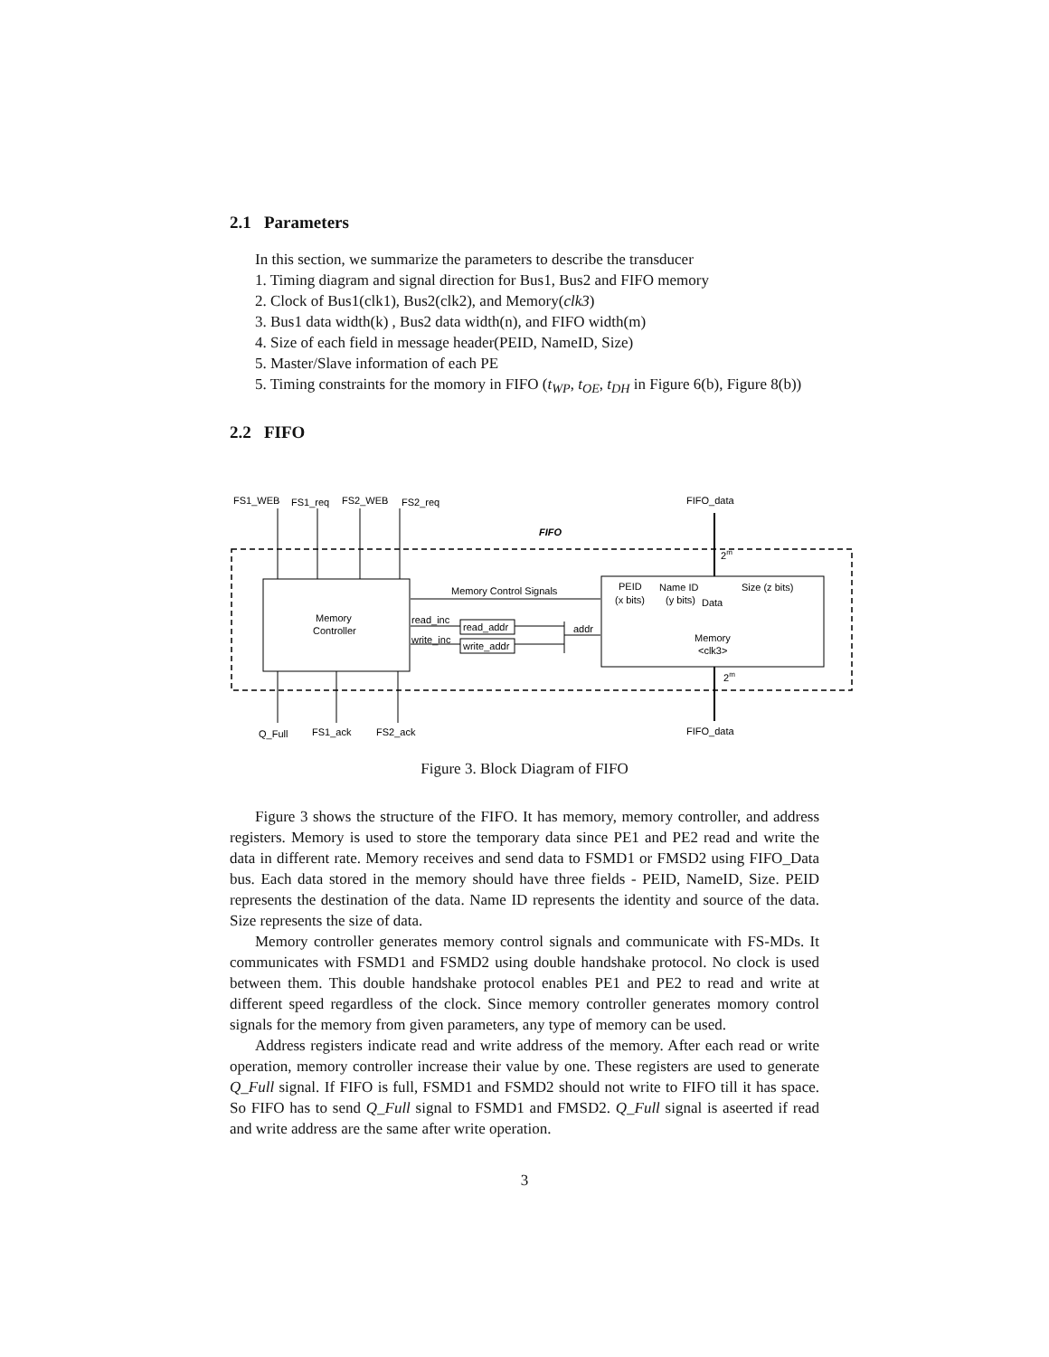2.1 Parameters
In this section, we summarize the parameters to describe the transducer
1. Timing diagram and signal direction for Bus1, Bus2 and FIFO memory
2. Clock of Bus1(clk1), Bus2(clk2), and Memory(clk3)
3. Bus1 data width(k) , Bus2 data width(n), and FIFO width(m)
4. Size of each field in message header(PEID, NameID, Size)
5. Master/Slave information of each PE
5. Timing constraints for the momory in FIFO (t<sub>WP</sub>, t<sub>OE</sub>, t<sub>DH</sub> in Figure 6(b), Figure 8(b))
2.2 FIFO
FS1_WEB
FS1_req
FS2_WEB
FS2_req
FIFO_data
FIFO
Memory
Controller
Memory Control Signals
read_inc
write_inc
read_addr
write_addr
addr
PEID
Name ID
Size (z bits)
(x bits)
(y bits)
Data
Memory
<clk3>
2m
2m
Q_Full
FS1_ack
FS2_ack
FIFO_data
Figure 3. Block Diagram of FIFO
Figure 3 shows the structure of the FIFO. It has memory, memory controller, and address registers. Memory is used to store the temporary data since PE1 and PE2 read and write the data in different rate. Memory receives and send data to FSMD1 or FMSD2 using FIFO_Data bus. Each data stored in the memory should have three fields - PEID, NameID, Size. PEID represents the destination of the data. Name ID represents the identity and source of the data. Size represents the size of data.
Memory controller generates memory control signals and communicate with FS-MDs. It communicates with FSMD1 and FSMD2 using double handshake protocol. No clock is used between them. This double handshake protocol enables PE1 and PE2 to read and write at different speed regardless of the clock. Since memory controller generates momory control signals for the memory from given parameters, any type of memory can be used.
Address registers indicate read and write address of the memory. After each read or write operation, memory controller increase their value by one. These registers are used to generate Q_Full signal. If FIFO is full, FSMD1 and FSMD2 should not write to FIFO till it has space. So FIFO has to send Q_Full signal to FSMD1 and FMSD2. Q_Full signal is aseerted if read and write address are the same after write operation.
3